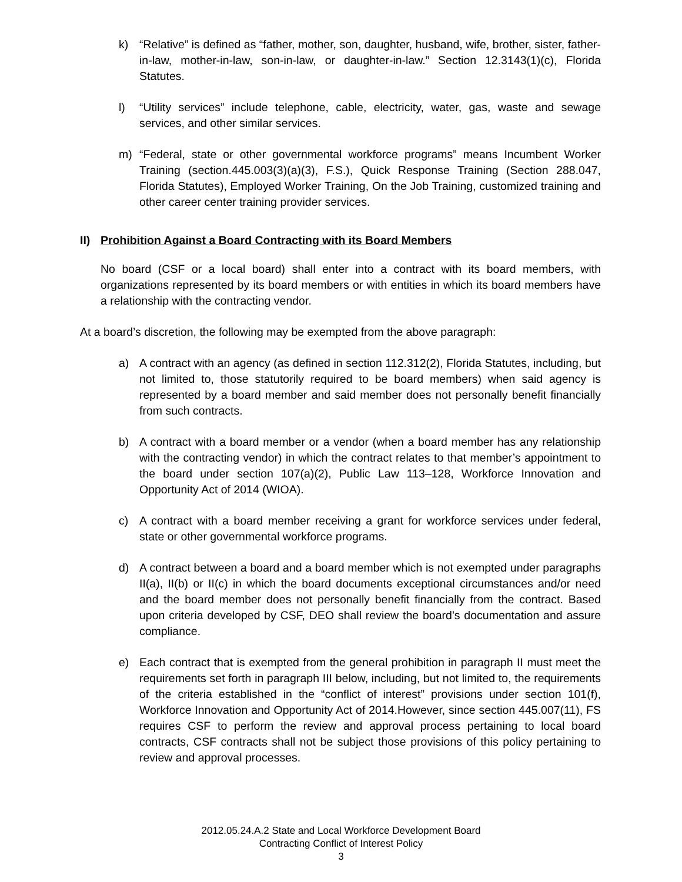k) “Relative” is defined as “father, mother, son, daughter, husband, wife, brother, sister, father-in-law, mother-in-law, son-in-law, or daughter-in-law.” Section 12.3143(1)(c), Florida Statutes.
l) “Utility services” include telephone, cable, electricity, water, gas, waste and sewage services, and other similar services.
m) “Federal, state or other governmental workforce programs” means Incumbent Worker Training (section.445.003(3)(a)(3), F.S.), Quick Response Training (Section 288.047, Florida Statutes), Employed Worker Training, On the Job Training, customized training and other career center training provider services.
II) Prohibition Against a Board Contracting with its Board Members
No board (CSF or a local board) shall enter into a contract with its board members, with organizations represented by its board members or with entities in which its board members have a relationship with the contracting vendor.
At a board’s discretion, the following may be exempted from the above paragraph:
a) A contract with an agency (as defined in section 112.312(2), Florida Statutes, including, but not limited to, those statutorily required to be board members) when said agency is represented by a board member and said member does not personally benefit financially from such contracts.
b) A contract with a board member or a vendor (when a board member has any relationship with the contracting vendor) in which the contract relates to that member’s appointment to the board under section 107(a)(2), Public Law 113–128, Workforce Innovation and Opportunity Act of 2014 (WIOA).
c) A contract with a board member receiving a grant for workforce services under federal, state or other governmental workforce programs.
d) A contract between a board and a board member which is not exempted under paragraphs II(a), II(b) or II(c) in which the board documents exceptional circumstances and/or need and the board member does not personally benefit financially from the contract. Based upon criteria developed by CSF, DEO shall review the board’s documentation and assure compliance.
e) Each contract that is exempted from the general prohibition in paragraph II must meet the requirements set forth in paragraph III below, including, but not limited to, the requirements of the criteria established in the “conflict of interest” provisions under section 101(f), Workforce Innovation and Opportunity Act of 2014.However, since section 445.007(11), FS requires CSF to perform the review and approval process pertaining to local board contracts, CSF contracts shall not be subject those provisions of this policy pertaining to review and approval processes.
2012.05.24.A.2 State and Local Workforce Development Board
Contracting Conflict of Interest Policy
3